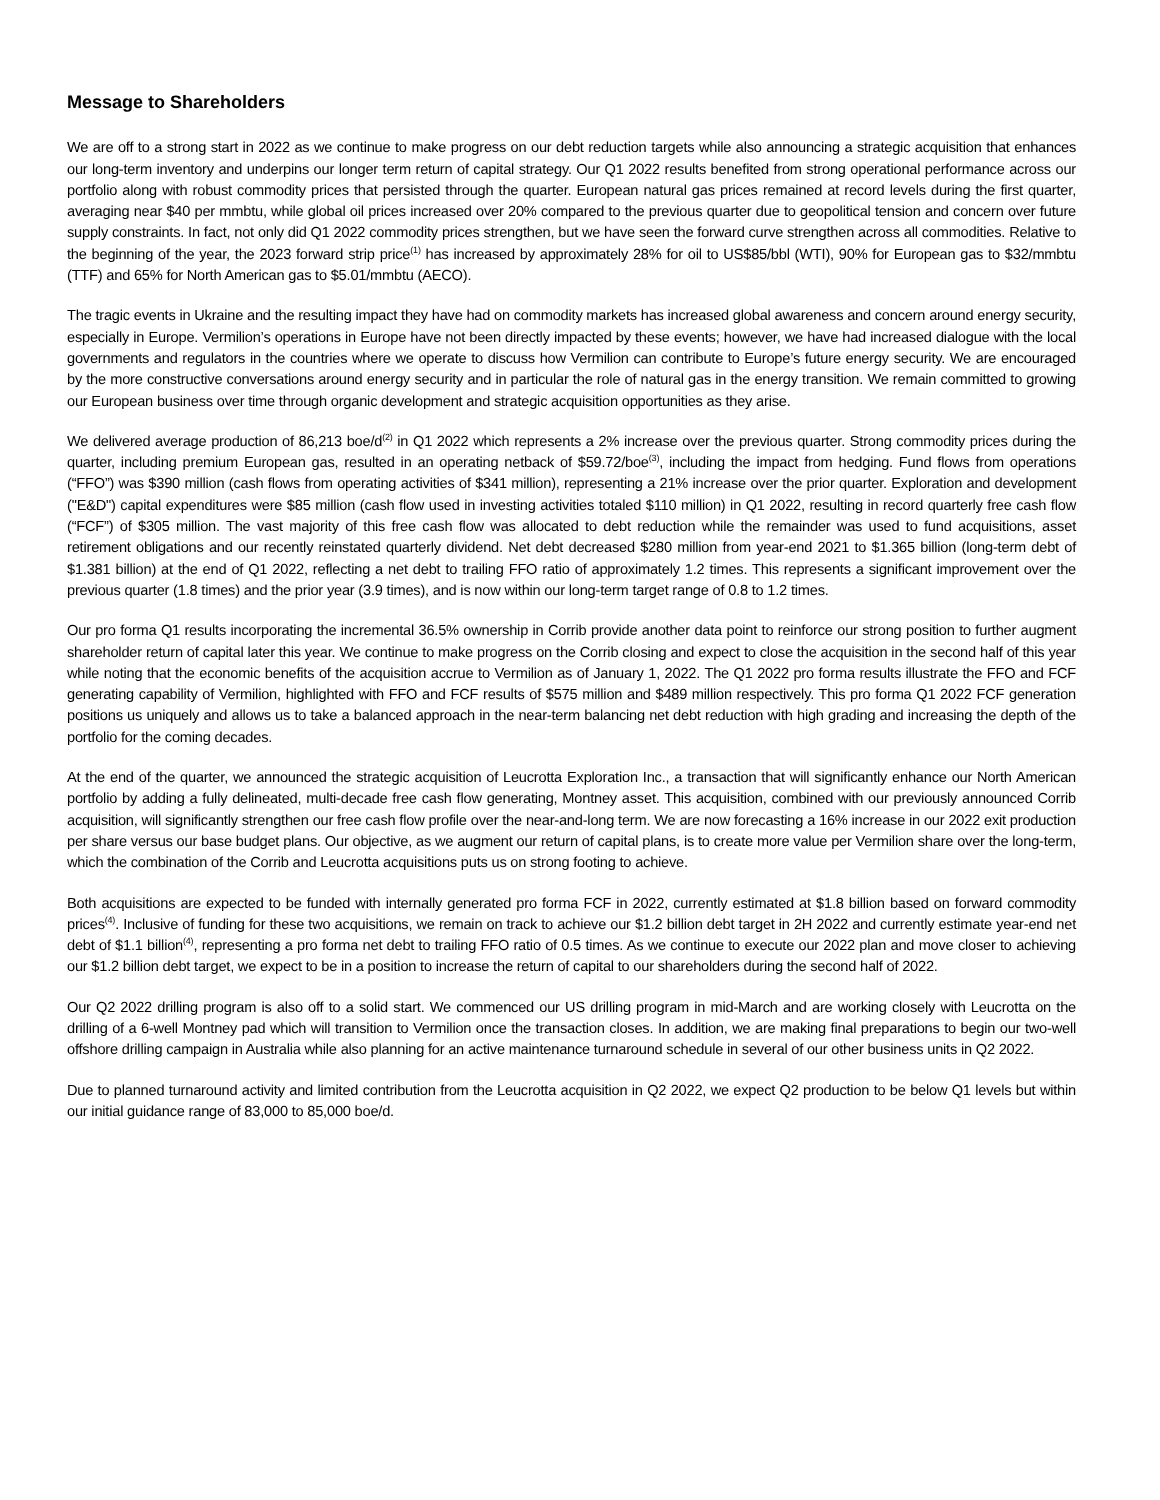Message to Shareholders
We are off to a strong start in 2022 as we continue to make progress on our debt reduction targets while also announcing a strategic acquisition that enhances our long-term inventory and underpins our longer term return of capital strategy. Our Q1 2022 results benefited from strong operational performance across our portfolio along with robust commodity prices that persisted through the quarter. European natural gas prices remained at record levels during the first quarter, averaging near $40 per mmbtu, while global oil prices increased over 20% compared to the previous quarter due to geopolitical tension and concern over future supply constraints. In fact, not only did Q1 2022 commodity prices strengthen, but we have seen the forward curve strengthen across all commodities. Relative to the beginning of the year, the 2023 forward strip price<sup>(1)</sup> has increased by approximately 28% for oil to US$85/bbl (WTI), 90% for European gas to $32/mmbtu (TTF) and 65% for North American gas to $5.01/mmbtu (AECO).
The tragic events in Ukraine and the resulting impact they have had on commodity markets has increased global awareness and concern around energy security, especially in Europe. Vermilion’s operations in Europe have not been directly impacted by these events; however, we have had increased dialogue with the local governments and regulators in the countries where we operate to discuss how Vermilion can contribute to Europe’s future energy security. We are encouraged by the more constructive conversations around energy security and in particular the role of natural gas in the energy transition. We remain committed to growing our European business over time through organic development and strategic acquisition opportunities as they arise.
We delivered average production of 86,213 boe/d<sup>(2)</sup> in Q1 2022 which represents a 2% increase over the previous quarter. Strong commodity prices during the quarter, including premium European gas, resulted in an operating netback of $59.72/boe<sup>(3)</sup>, including the impact from hedging. Fund flows from operations (“FFO”) was $390 million (cash flows from operating activities of $341 million), representing a 21% increase over the prior quarter. Exploration and development ("E&D") capital expenditures were $85 million (cash flow used in investing activities totaled $110 million) in Q1 2022, resulting in record quarterly free cash flow (“FCF”) of $305 million. The vast majority of this free cash flow was allocated to debt reduction while the remainder was used to fund acquisitions, asset retirement obligations and our recently reinstated quarterly dividend. Net debt decreased $280 million from year-end 2021 to $1.365 billion (long-term debt of $1.381 billion) at the end of Q1 2022, reflecting a net debt to trailing FFO ratio of approximately 1.2 times. This represents a significant improvement over the previous quarter (1.8 times) and the prior year (3.9 times), and is now within our long-term target range of 0.8 to 1.2 times.
Our pro forma Q1 results incorporating the incremental 36.5% ownership in Corrib provide another data point to reinforce our strong position to further augment shareholder return of capital later this year. We continue to make progress on the Corrib closing and expect to close the acquisition in the second half of this year while noting that the economic benefits of the acquisition accrue to Vermilion as of January 1, 2022. The Q1 2022 pro forma results illustrate the FFO and FCF generating capability of Vermilion, highlighted with FFO and FCF results of $575 million and $489 million respectively. This pro forma Q1 2022 FCF generation positions us uniquely and allows us to take a balanced approach in the near-term balancing net debt reduction with high grading and increasing the depth of the portfolio for the coming decades.
At the end of the quarter, we announced the strategic acquisition of Leucrotta Exploration Inc., a transaction that will significantly enhance our North American portfolio by adding a fully delineated, multi-decade free cash flow generating, Montney asset. This acquisition, combined with our previously announced Corrib acquisition, will significantly strengthen our free cash flow profile over the near-and-long term. We are now forecasting a 16% increase in our 2022 exit production per share versus our base budget plans. Our objective, as we augment our return of capital plans, is to create more value per Vermilion share over the long-term, which the combination of the Corrib and Leucrotta acquisitions puts us on strong footing to achieve.
Both acquisitions are expected to be funded with internally generated pro forma FCF in 2022, currently estimated at $1.8 billion based on forward commodity prices<sup>(4)</sup>. Inclusive of funding for these two acquisitions, we remain on track to achieve our $1.2 billion debt target in 2H 2022 and currently estimate year-end net debt of $1.1 billion<sup>(4)</sup>, representing a pro forma net debt to trailing FFO ratio of 0.5 times. As we continue to execute our 2022 plan and move closer to achieving our $1.2 billion debt target, we expect to be in a position to increase the return of capital to our shareholders during the second half of 2022.
Our Q2 2022 drilling program is also off to a solid start. We commenced our US drilling program in mid-March and are working closely with Leucrotta on the drilling of a 6-well Montney pad which will transition to Vermilion once the transaction closes. In addition, we are making final preparations to begin our two-well offshore drilling campaign in Australia while also planning for an active maintenance turnaround schedule in several of our other business units in Q2 2022.
Due to planned turnaround activity and limited contribution from the Leucrotta acquisition in Q2 2022, we expect Q2 production to be below Q1 levels but within our initial guidance range of 83,000 to 85,000 boe/d.